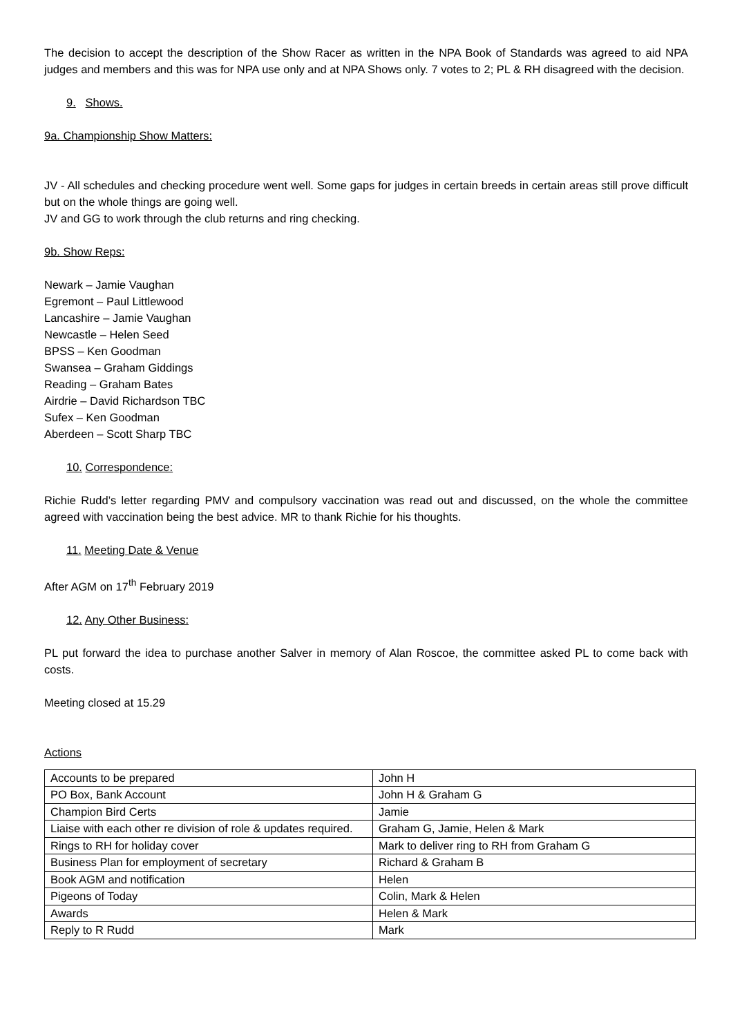The decision to accept the description of the Show Racer as written in the NPA Book of Standards was agreed to aid NPA judges and members and this was for NPA use only and at NPA Shows only. 7 votes to 2; PL & RH disagreed with the decision.
9. Shows.
9a. Championship Show Matters:
JV - All schedules and checking procedure went well. Some gaps for judges in certain breeds in certain areas still prove difficult but on the whole things are going well.
JV and GG to work through the club returns and ring checking.
9b. Show Reps:
Newark – Jamie Vaughan
Egremont – Paul Littlewood
Lancashire – Jamie Vaughan
Newcastle – Helen Seed
BPSS – Ken Goodman
Swansea – Graham Giddings
Reading – Graham Bates
Airdrie – David Richardson TBC
Sufex – Ken Goodman
Aberdeen – Scott Sharp TBC
10. Correspondence:
Richie Rudd’s letter regarding PMV and compulsory vaccination was read out and discussed, on the whole the committee agreed with vaccination being the best advice. MR to thank Richie for his thoughts.
11. Meeting Date & Venue
After AGM on 17<sup>th</sup> February 2019
12. Any Other Business:
PL put forward the idea to purchase another Salver in memory of Alan Roscoe, the committee asked PL to come back with costs.
Meeting closed at 15.29
Actions
| Accounts to be prepared | John H |
| PO Box, Bank Account | John H & Graham G |
| Champion Bird Certs | Jamie |
| Liaise with each other re division of role & updates required. | Graham G, Jamie, Helen & Mark |
| Rings to RH for holiday cover | Mark to deliver ring to RH from Graham G |
| Business Plan for employment of secretary | Richard & Graham B |
| Book AGM and notification | Helen |
| Pigeons of Today | Colin, Mark & Helen |
| Awards | Helen & Mark |
| Reply to R Rudd | Mark |